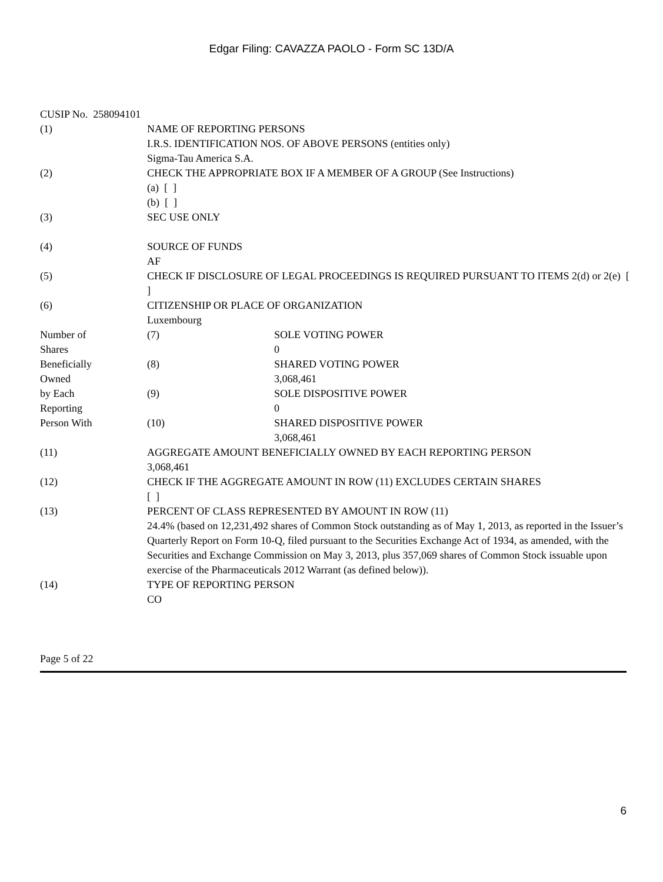Edgar Filing: CAVAZZA PAOLO - Form SC 13D/A
CUSIP No. 258094101
| (1) | NAME OF REPORTING PERSONS I.R.S. IDENTIFICATION NOS. OF ABOVE PERSONS (entities only) Sigma-Tau America S.A. | |
| (2) | CHECK THE APPROPRIATE BOX IF A MEMBER OF A GROUP (See Instructions) (a) [ ] (b) [ ] | |
| (3) | SEC USE ONLY | |
| (4) | SOURCE OF FUNDS AF | |
| (5) | CHECK IF DISCLOSURE OF LEGAL PROCEEDINGS IS REQUIRED PURSUANT TO ITEMS 2(d) or 2(e) [ ] | |
| (6) | CITIZENSHIP OR PLACE OF ORGANIZATION Luxembourg | |
| Number of Shares Beneficially Owned by Each Reporting Person With | (7) | SOLE VOTING POWER 0 |
| | (8) | SHARED VOTING POWER 3,068,461 |
| | (9) | SOLE DISPOSITIVE POWER 0 |
| | (10) | SHARED DISPOSITIVE POWER 3,068,461 |
| (11) | AGGREGATE AMOUNT BENEFICIALLY OWNED BY EACH REPORTING PERSON 3,068,461 | |
| (12) | CHECK IF THE AGGREGATE AMOUNT IN ROW (11) EXCLUDES CERTAIN SHARES [ ] | |
| (13) | PERCENT OF CLASS REPRESENTED BY AMOUNT IN ROW (11) 24.4% (based on 12,231,492 shares of Common Stock outstanding as of May 1, 2013, as reported in the Issuer’s Quarterly Report on Form 10-Q, filed pursuant to the Securities Exchange Act of 1934, as amended, with the Securities and Exchange Commission on May 3, 2013, plus 357,069 shares of Common Stock issuable upon exercise of the Pharmaceuticals 2012 Warrant (as defined below)). | |
| (14) | TYPE OF REPORTING PERSON CO | |
Page 5 of 22
6